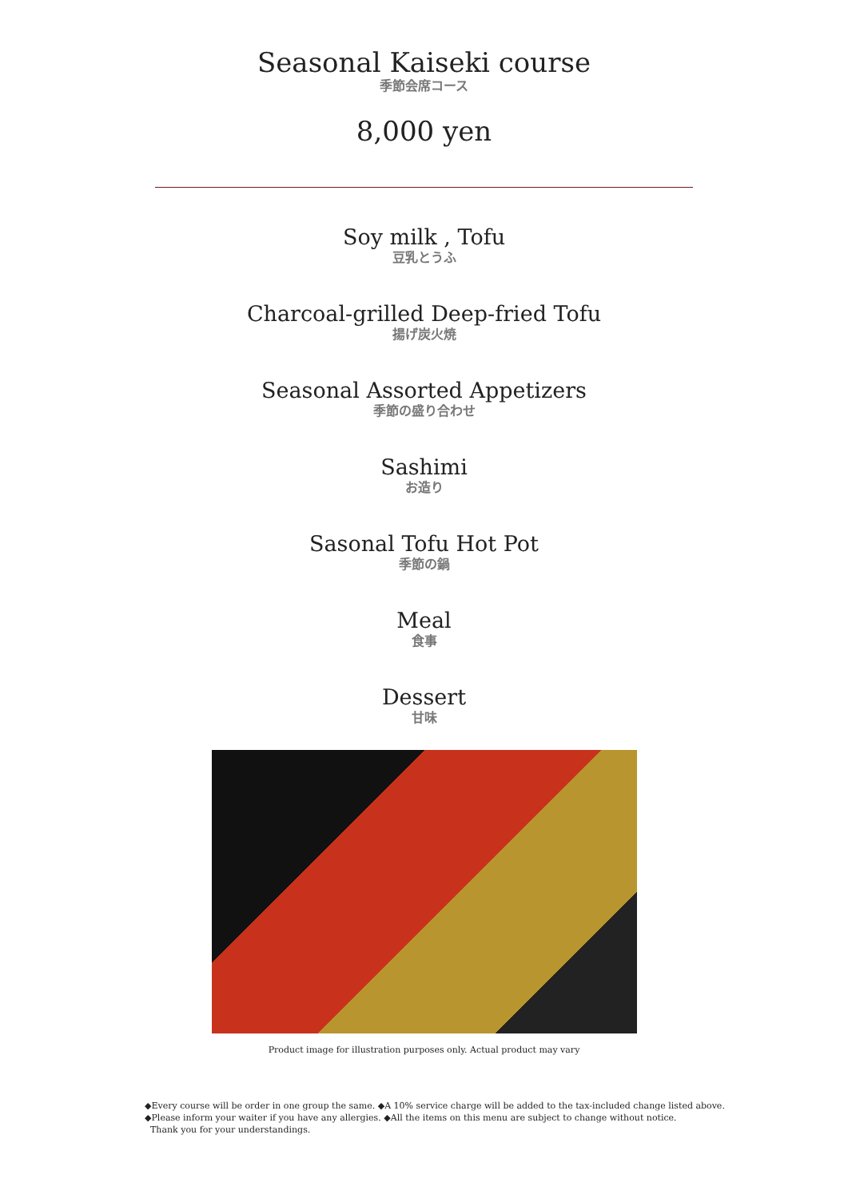Seasonal Kaiseki course
季節会席コース
8,000 yen
Soy milk , Tofu
豆乳とうふ
Charcoal-grilled Deep-fried Tofu
揚げ炭火焼
Seasonal Assorted Appetizers
季節の盛り合わせ
Sashimi
お造り
Sasonal Tofu Hot Pot
季節の鍋
Meal
食事
Dessert
甘味
Product image for illustration purposes only. Actual product may vary
◆Every course will be order in one group the same. ◆A 10% service charge will be added to the tax-included change listed above.
◆Please inform your waiter if you have any allergies. ◆All the items on this menu are subject to change without notice.
Thank you for your understandings.